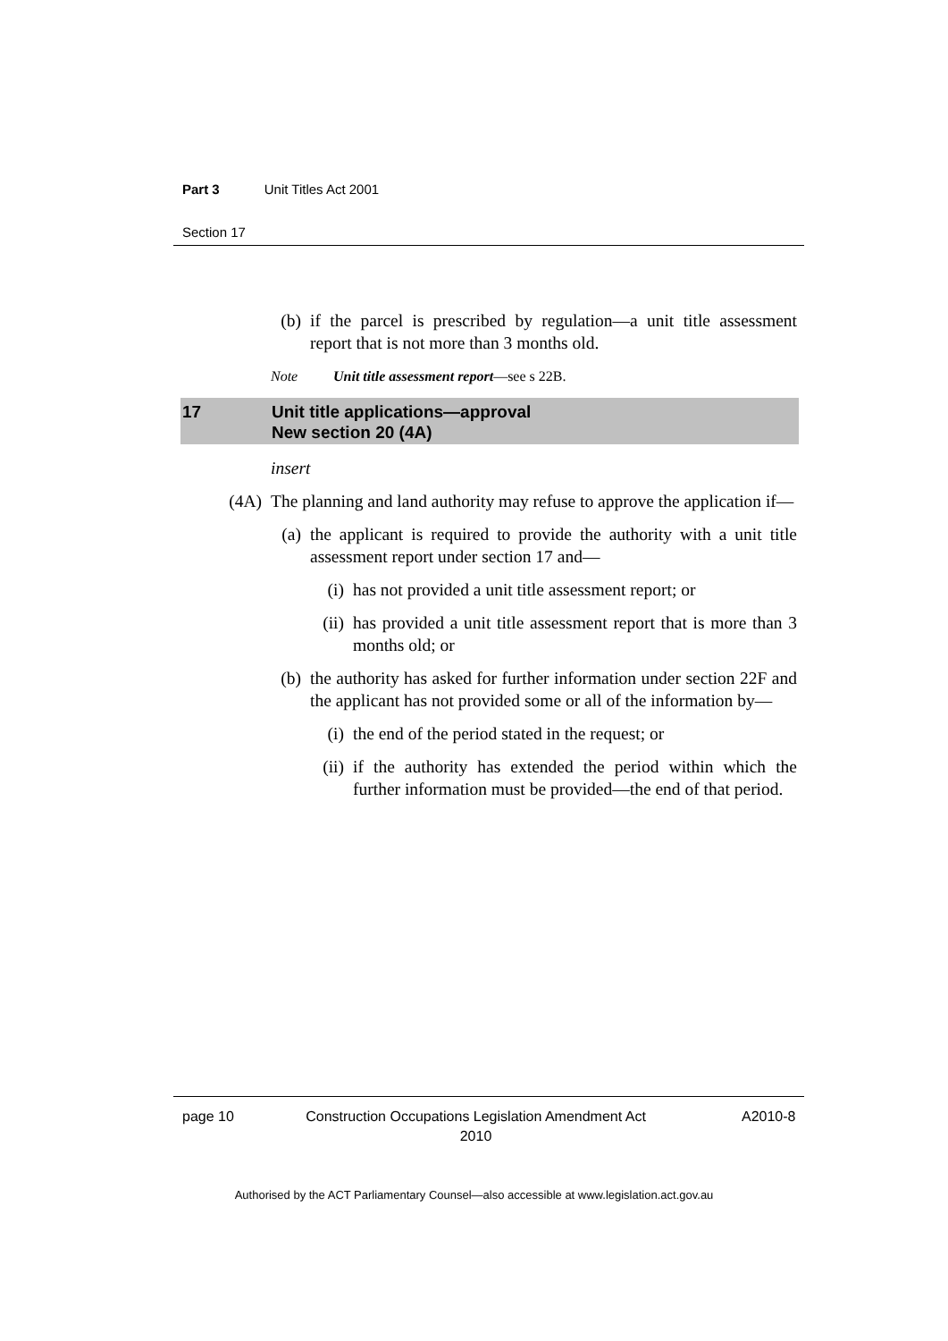Part 3 Unit Titles Act 2001
Section 17
(b) if the parcel is prescribed by regulation—a unit title assessment report that is not more than 3 months old.
Note Unit title assessment report—see s 22B.
17 Unit title applications—approval
New section 20 (4A)
insert
(4A) The planning and land authority may refuse to approve the application if—
(a) the applicant is required to provide the authority with a unit title assessment report under section 17 and—
(i) has not provided a unit title assessment report; or
(ii) has provided a unit title assessment report that is more than 3 months old; or
(b) the authority has asked for further information under section 22F and the applicant has not provided some or all of the information by—
(i) the end of the period stated in the request; or
(ii) if the authority has extended the period within which the further information must be provided—the end of that period.
page 10
Construction Occupations Legislation Amendment Act 2010
A2010-8
Authorised by the ACT Parliamentary Counsel—also accessible at www.legislation.act.gov.au